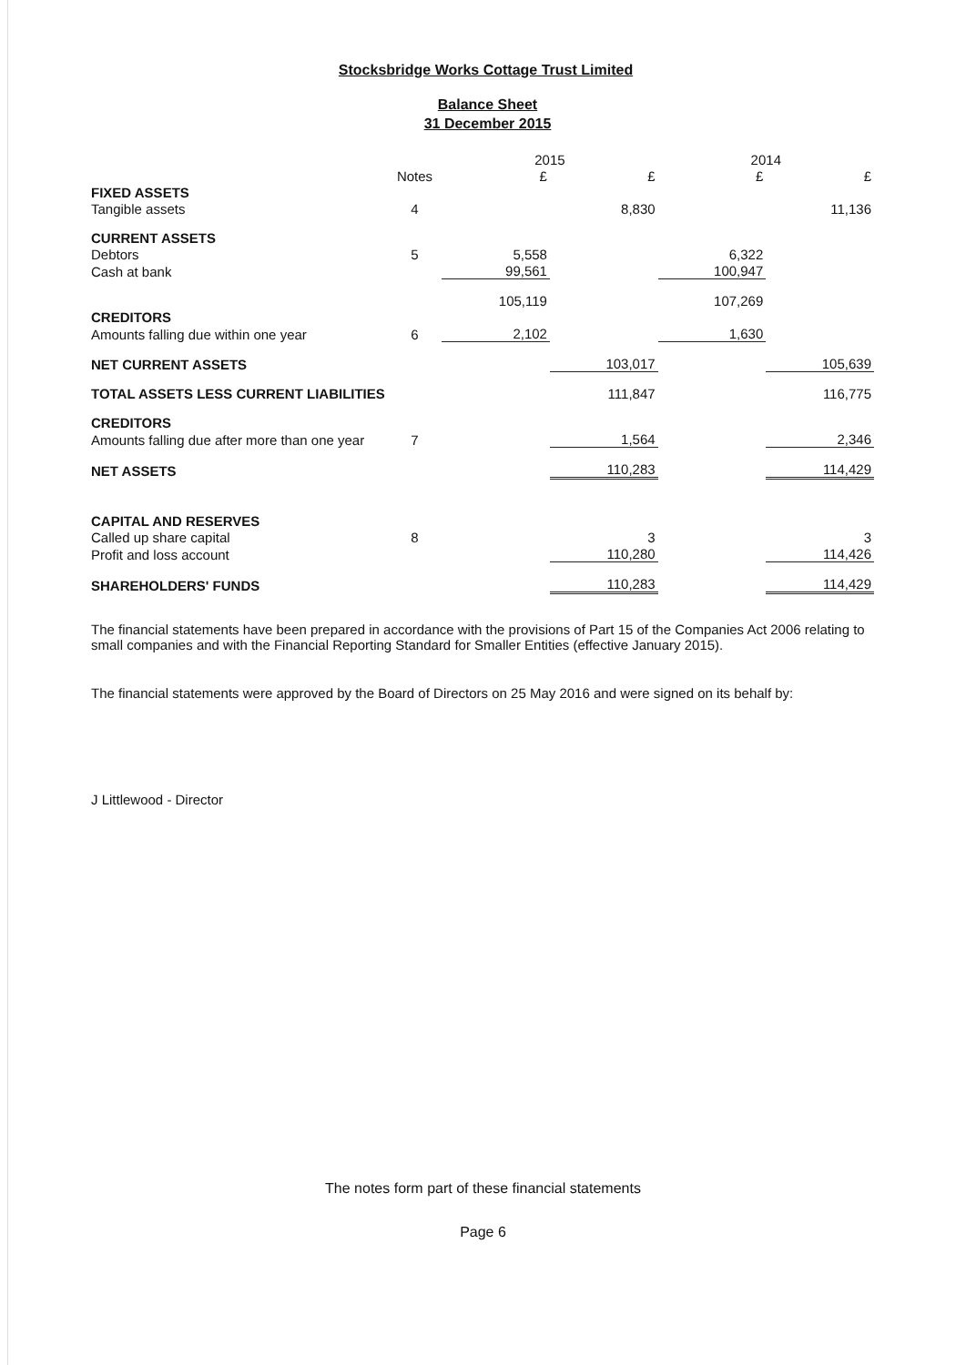Stocksbridge Works Cottage Trust Limited
Balance Sheet
31 December 2015
| | | 2015 | | 2014 | |
| --- | --- | --- | --- | --- | --- |
| | Notes | £ | £ | £ | £ |
| FIXED ASSETS | | | | | |
| Tangible assets | 4 | | 8,830 | | 11,136 |
| CURRENT ASSETS | | | | | |
| Debtors | 5 | 5,558 | | 6,322 | |
| Cash at bank | | 99,561 | | 100,947 | |
| | | 105,119 | | 107,269 | |
| CREDITORS | | | | | |
| Amounts falling due within one year | 6 | 2,102 | | 1,630 | |
| NET CURRENT ASSETS | | | 103,017 | | 105,639 |
| TOTAL ASSETS LESS CURRENT LIABILITIES | | | 111,847 | | 116,775 |
| CREDITORS | | | | | |
| Amounts falling due after more than one year | 7 | | 1,564 | | 2,346 |
| NET ASSETS | | | 110,283 | | 114,429 |
| CAPITAL AND RESERVES | | | | | |
| Called up share capital | 8 | | 3 | | 3 |
| Profit and loss account | | | 110,280 | | 114,426 |
| SHAREHOLDERS' FUNDS | | | 110,283 | | 114,429 |
The financial statements have been prepared in accordance with the provisions of Part 15 of the Companies Act 2006 relating to small companies and with the Financial Reporting Standard for Smaller Entities (effective January 2015).
The financial statements were approved by the Board of Directors on 25 May 2016 and were signed on its behalf by:
J Littlewood - Director
The notes form part of these financial statements
Page 6